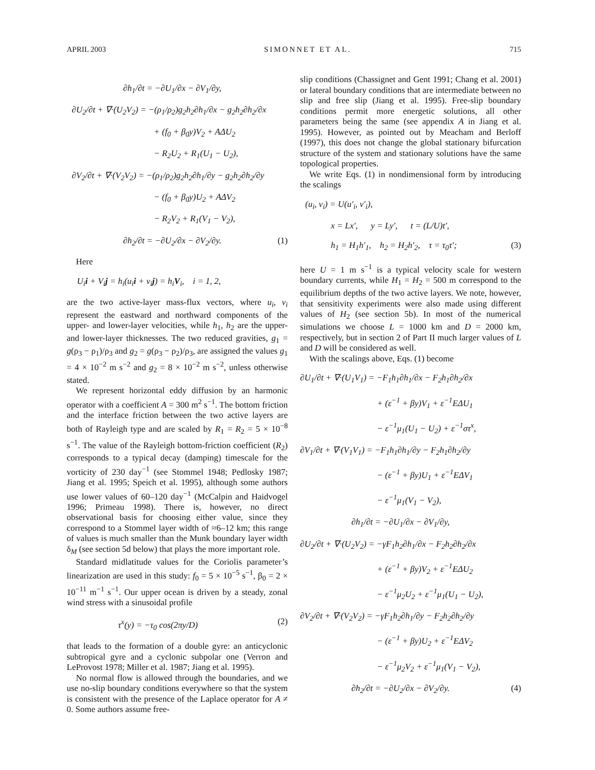APRIL 2003 SIMONNET ET AL. 715
∂h<sub>1</sub>/∂t = −∂U<sub>1</sub>/∂x − ∂V<sub>1</sub>/∂y,
∂U<sub>2</sub>/∂t + ∇·(U<sub>2</sub>V<sub>2</sub>) = −(ρ<sub>1</sub>/ρ<sub>2</sub>)g<sub>2</sub>h<sub>2</sub>∂h<sub>1</sub>/∂x − g<sub>2</sub>h<sub>2</sub>∂h<sub>2</sub>/∂x
+ (f<sub>0</sub> + β<sub>0</sub>y)V<sub>2</sub> + AΔU<sub>2</sub>
− R<sub>2</sub>U<sub>2</sub> + R<sub>1</sub>(U<sub>1</sub> − U<sub>2</sub>),
∂V<sub>2</sub>/∂t + ∇·(V<sub>2</sub>V<sub>2</sub>) = −(ρ<sub>1</sub>/ρ<sub>2</sub>)g<sub>2</sub>h<sub>2</sub>∂h<sub>1</sub>/∂y − g<sub>2</sub>h<sub>2</sub>∂h<sub>2</sub>/∂y
− (f<sub>0</sub> + β<sub>0</sub>y)U<sub>2</sub> + AΔV<sub>2</sub>
− R<sub>2</sub>V<sub>2</sub> + R<sub>1</sub>(V<sub>1</sub> − V<sub>2</sub>),
∂h<sub>2</sub>/∂t = −∂U<sub>2</sub>/∂x − ∂V<sub>2</sub>/∂y. (1)
Here
U<sub>i</sub>i + V<sub>i</sub>j = h<sub>i</sub>(u<sub>i</sub>i + v<sub>i</sub>j) = h<sub>i</sub>V<sub>i</sub>, i = 1, 2,
are the two active-layer mass-flux vectors, where u<sub>i</sub>, v<sub>i</sub> represent the eastward and northward components of the upper- and lower-layer velocities, while h<sub>1</sub>, h<sub>2</sub> are the upper- and lower-layer thicknesses. The two reduced gravities, g<sub>1</sub> = g(ρ<sub>3</sub> − ρ<sub>1</sub>)/ρ<sub>3</sub> and g<sub>2</sub> = g(ρ<sub>3</sub> − ρ<sub>2</sub>)/ρ<sub>3</sub>, are assigned the values g<sub>1</sub> = 4 × 10<sup>−2</sup> m s<sup>−2</sup> and g<sub>2</sub> = 8 × 10<sup>−2</sup> m s<sup>−2</sup>, unless otherwise stated.
We represent horizontal eddy diffusion by an harmonic operator with a coefficient A = 300 m<sup>2</sup> s<sup>−1</sup>. The bottom friction and the interface friction between the two active layers are both of Rayleigh type and are scaled by R<sub>1</sub> = R<sub>2</sub> = 5 × 10<sup>−8</sup> s<sup>−1</sup>. The value of the Rayleigh bottom-friction coefficient (R<sub>2</sub>) corresponds to a typical decay (damping) timescale for the vorticity of 230 day<sup>−1</sup> (see Stommel 1948; Pedlosky 1987; Jiang et al. 1995; Speich et al. 1995), although some authors use lower values of 60–120 day<sup>−1</sup> (McCalpin and Haidvogel 1996; Primeau 1998). There is, however, no direct observational basis for choosing either value, since they correspond to a Stommel layer width of ≈6–12 km; this range of values is much smaller than the Munk boundary layer width δ<sub>M</sub> (see section 5d below) that plays the more important role.
Standard midlatitude values for the Coriolis parameter’s linearization are used in this study: f<sub>0</sub> = 5 × 10<sup>−5</sup> s<sup>−1</sup>, β<sub>0</sub> = 2 × 10<sup>−11</sup> m<sup>−1</sup> s<sup>−1</sup>. Our upper ocean is driven by a steady, zonal wind stress with a sinusoidal profile
τ<sup>x</sup>(y) = −τ<sub>0</sub> cos(2πy/D) (2)
that leads to the formation of a double gyre: an anticyclonic subtropical gyre and a cyclonic subpolar one (Verron and LeProvost 1978; Miller et al. 1987; Jiang et al. 1995).
No normal flow is allowed through the boundaries, and we use no-slip boundary conditions everywhere so that the system is consistent with the presence of the Laplace operator for A ≠ 0. Some authors assume free-
slip conditions (Chassignet and Gent 1991; Chang et al. 2001) or lateral boundary conditions that are intermediate between no slip and free slip (Jiang et al. 1995). Free-slip boundary conditions permit more energetic solutions, all other parameters being the same (see appendix A in Jiang et al. 1995). However, as pointed out by Meacham and Berloff (1997), this does not change the global stationary bifurcation structure of the system and stationary solutions have the same topological properties.
We write Eqs. (1) in nondimensional form by introducing the scalings
(u<sub>i</sub>, v<sub>i</sub>) = U(u′<sub>i</sub>, v′<sub>i</sub>),
x = Lx′, y = Ly′, t = (L/U)t′,
h<sub>1</sub> = H<sub>1</sub>h′<sub>1</sub>, h<sub>2</sub> = H<sub>2</sub>h′<sub>2</sub>, τ = τ<sub>0</sub>τ′; (3)
here U = 1 m s<sup>−1</sup> is a typical velocity scale for western boundary currents, while H<sub>1</sub> = H<sub>2</sub> = 500 m correspond to the equilibrium depths of the two active layers. We note, however, that sensitivity experiments were also made using different values of H<sub>2</sub> (see section 5b). In most of the numerical simulations we choose L = 1000 km and D = 2000 km, respectively, but in section 2 of Part II much larger values of L and D will be considered as well.
With the scalings above, Eqs. (1) become
∂U<sub>1</sub>/∂t + ∇·(U<sub>1</sub>V<sub>1</sub>) = −F<sub>1</sub>h<sub>1</sub>∂h<sub>1</sub>/∂x − F<sub>2</sub>h<sub>1</sub>∂h<sub>2</sub>/∂x
+ (ε<sup>−1</sup> + βy)V<sub>1</sub> + ε<sup>−1</sup>EΔU<sub>1</sub>
− ε<sup>−1</sup>μ<sub>1</sub>(U<sub>1</sub> − U<sub>2</sub>) + ε<sup>−1</sup>στ<sup>x</sup>,
∂V<sub>1</sub>/∂t + ∇·(V<sub>1</sub>V<sub>1</sub>) = −F<sub>1</sub>h<sub>1</sub>∂h<sub>1</sub>/∂y − F<sub>2</sub>h<sub>1</sub>∂h<sub>2</sub>/∂y
− (ε<sup>−1</sup> + βy)U<sub>1</sub> + ε<sup>−1</sup>EΔV<sub>1</sub>
− ε<sup>−1</sup>μ<sub>1</sub>(V<sub>1</sub> − V<sub>2</sub>),
∂h<sub>1</sub>/∂t = −∂U<sub>1</sub>/∂x − ∂V<sub>1</sub>/∂y,
∂U<sub>2</sub>/∂t + ∇·(U<sub>2</sub>V<sub>2</sub>) = −γF<sub>1</sub>h<sub>2</sub>∂h<sub>1</sub>/∂x − F<sub>2</sub>h<sub>2</sub>∂h<sub>2</sub>/∂x
+ (ε<sup>−1</sup> + βy)V<sub>2</sub> + ε<sup>−1</sup>EΔU<sub>2</sub>
− ε<sup>−1</sup>μ<sub>2</sub>U<sub>2</sub> + ε<sup>−1</sup>μ<sub>1</sub>(U<sub>1</sub> − U<sub>2</sub>),
∂V<sub>2</sub>/∂t + ∇·(V<sub>2</sub>V<sub>2</sub>) = −γF<sub>1</sub>h<sub>2</sub>∂h<sub>1</sub>/∂y − F<sub>2</sub>h<sub>2</sub>∂h<sub>2</sub>/∂y
− (ε<sup>−1</sup> + βy)U<sub>2</sub> + ε<sup>−1</sup>EΔV<sub>2</sub>
− ε<sup>−1</sup>μ<sub>2</sub>V<sub>2</sub> + ε<sup>−1</sup>μ<sub>1</sub>(V<sub>1</sub> − V<sub>2</sub>),
∂h<sub>2</sub>/∂t = −∂U<sub>2</sub>/∂x − ∂V<sub>2</sub>/∂y. (4)